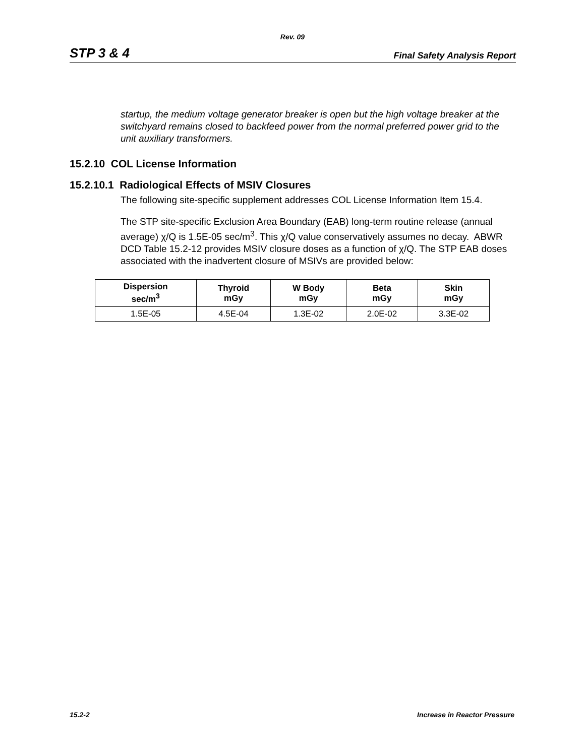Rev. 09
STP 3 & 4 Final Safety Analysis Report
startup, the medium voltage generator breaker is open but the high voltage breaker at the switchyard remains closed to backfeed power from the normal preferred power grid to the unit auxiliary transformers.
15.2.10 COL License Information
15.2.10.1 Radiological Effects of MSIV Closures
The following site-specific supplement addresses COL License Information Item 15.4.
The STP site-specific Exclusion Area Boundary (EAB) long-term routine release (annual average) χ/Q is 1.5E-05 sec/m<sup>3</sup>. This χ/Q value conservatively assumes no decay. ABWR DCD Table 15.2-12 provides MSIV closure doses as a function of χ/Q. The STP EAB doses associated with the inadvertent closure of MSIVs are provided below:
| Dispersion sec/m<sup>3</sup> | Thyroid mGy | W Body mGy | Beta mGy | Skin mGy |
| --- | --- | --- | --- | --- |
| 1.5E-05 | 4.5E-04 | 1.3E-02 | 2.0E-02 | 3.3E-02 |
15.2-2 Increase in Reactor Pressure